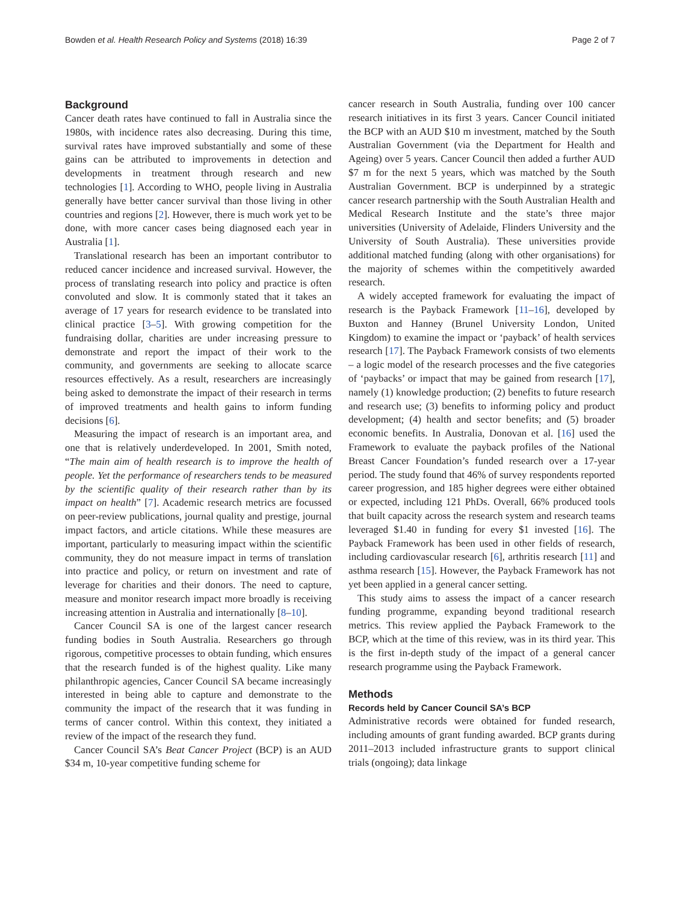Bowden et al. Health Research Policy and Systems (2018) 16:39 Page 2 of 7
Background
Cancer death rates have continued to fall in Australia since the 1980s, with incidence rates also decreasing. During this time, survival rates have improved substantially and some of these gains can be attributed to improvements in detection and developments in treatment through research and new technologies [1]. According to WHO, people living in Australia generally have better cancer survival than those living in other countries and regions [2]. However, there is much work yet to be done, with more cancer cases being diagnosed each year in Australia [1].
Translational research has been an important contributor to reduced cancer incidence and increased survival. However, the process of translating research into policy and practice is often convoluted and slow. It is commonly stated that it takes an average of 17 years for research evidence to be translated into clinical practice [3–5]. With growing competition for the fundraising dollar, charities are under increasing pressure to demonstrate and report the impact of their work to the community, and governments are seeking to allocate scarce resources effectively. As a result, researchers are increasingly being asked to demonstrate the impact of their research in terms of improved treatments and health gains to inform funding decisions [6].
Measuring the impact of research is an important area, and one that is relatively underdeveloped. In 2001, Smith noted, “The main aim of health research is to improve the health of people. Yet the performance of researchers tends to be measured by the scientific quality of their research rather than by its impact on health” [7]. Academic research metrics are focussed on peer-review publications, journal quality and prestige, journal impact factors, and article citations. While these measures are important, particularly to measuring impact within the scientific community, they do not measure impact in terms of translation into practice and policy, or return on investment and rate of leverage for charities and their donors. The need to capture, measure and monitor research impact more broadly is receiving increasing attention in Australia and internationally [8–10].
Cancer Council SA is one of the largest cancer research funding bodies in South Australia. Researchers go through rigorous, competitive processes to obtain funding, which ensures that the research funded is of the highest quality. Like many philanthropic agencies, Cancer Council SA became increasingly interested in being able to capture and demonstrate to the community the impact of the research that it was funding in terms of cancer control. Within this context, they initiated a review of the impact of the research they fund.
Cancer Council SA’s Beat Cancer Project (BCP) is an AUD $34 m, 10-year competitive funding scheme for
cancer research in South Australia, funding over 100 cancer research initiatives in its first 3 years. Cancer Council initiated the BCP with an AUD $10 m investment, matched by the South Australian Government (via the Department for Health and Ageing) over 5 years. Cancer Council then added a further AUD $7 m for the next 5 years, which was matched by the South Australian Government. BCP is underpinned by a strategic cancer research partnership with the South Australian Health and Medical Research Institute and the state’s three major universities (University of Adelaide, Flinders University and the University of South Australia). These universities provide additional matched funding (along with other organisations) for the majority of schemes within the competitively awarded research.
A widely accepted framework for evaluating the impact of research is the Payback Framework [11–16], developed by Buxton and Hanney (Brunel University London, United Kingdom) to examine the impact or ‘payback’ of health services research [17]. The Payback Framework consists of two elements – a logic model of the research processes and the five categories of ‘paybacks’ or impact that may be gained from research [17], namely (1) knowledge production; (2) benefits to future research and research use; (3) benefits to informing policy and product development; (4) health and sector benefits; and (5) broader economic benefits. In Australia, Donovan et al. [16] used the Framework to evaluate the payback profiles of the National Breast Cancer Foundation’s funded research over a 17-year period. The study found that 46% of survey respondents reported career progression, and 185 higher degrees were either obtained or expected, including 121 PhDs. Overall, 66% produced tools that built capacity across the research system and research teams leveraged $1.40 in funding for every $1 invested [16]. The Payback Framework has been used in other fields of research, including cardiovascular research [6], arthritis research [11] and asthma research [15]. However, the Payback Framework has not yet been applied in a general cancer setting.
This study aims to assess the impact of a cancer research funding programme, expanding beyond traditional research metrics. This review applied the Payback Framework to the BCP, which at the time of this review, was in its third year. This is the first in-depth study of the impact of a general cancer research programme using the Payback Framework.
Methods
Records held by Cancer Council SA’s BCP
Administrative records were obtained for funded research, including amounts of grant funding awarded. BCP grants during 2011–2013 included infrastructure grants to support clinical trials (ongoing); data linkage